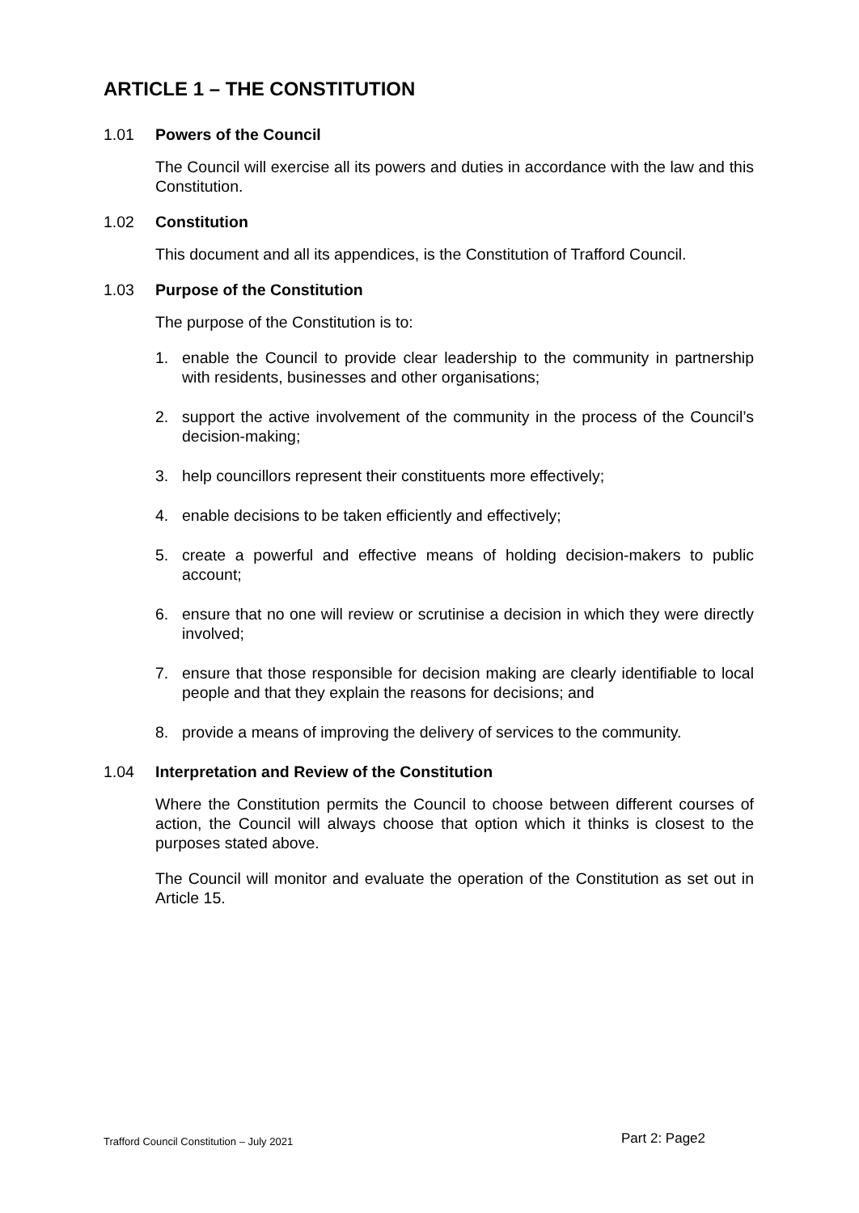ARTICLE 1 – THE CONSTITUTION
1.01 Powers of the Council
The Council will exercise all its powers and duties in accordance with the law and this Constitution.
1.02 Constitution
This document and all its appendices, is the Constitution of Trafford Council.
1.03 Purpose of the Constitution
The purpose of the Constitution is to:
1. enable the Council to provide clear leadership to the community in partnership with residents, businesses and other organisations;
2. support the active involvement of the community in the process of the Council’s decision-making;
3. help councillors represent their constituents more effectively;
4. enable decisions to be taken efficiently and effectively;
5. create a powerful and effective means of holding decision-makers to public account;
6. ensure that no one will review or scrutinise a decision in which they were directly involved;
7. ensure that those responsible for decision making are clearly identifiable to local people and that they explain the reasons for decisions; and
8. provide a means of improving the delivery of services to the community.
1.04 Interpretation and Review of the Constitution
Where the Constitution permits the Council to choose between different courses of action, the Council will always choose that option which it thinks is closest to the purposes stated above.
The Council will monitor and evaluate the operation of the Constitution as set out in Article 15.
Trafford Council Constitution – July 2021 Part 2: Page2